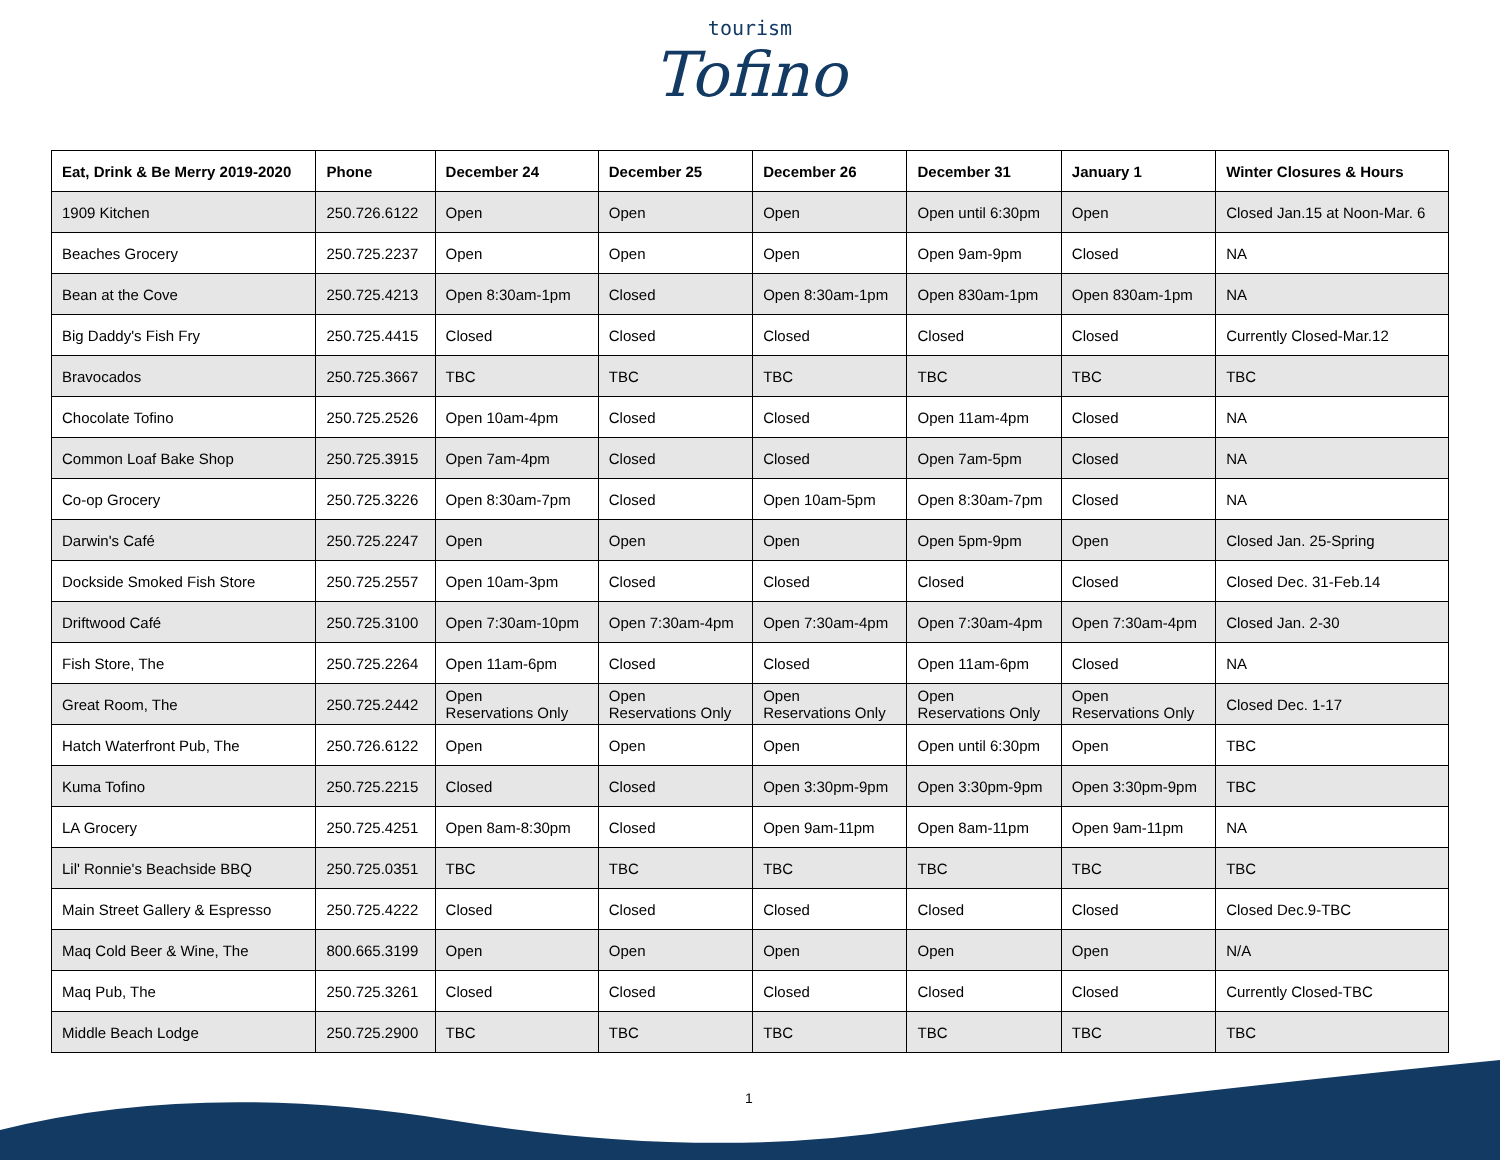tourism
Tofino
| Eat, Drink & Be Merry 2019-2020 | Phone | December 24 | December 25 | December 26 | December 31 | January 1 | Winter Closures & Hours |
| --- | --- | --- | --- | --- | --- | --- | --- |
| 1909 Kitchen | 250.726.6122 | Open | Open | Open | Open until 6:30pm | Open | Closed Jan.15 at Noon-Mar. 6 |
| Beaches Grocery | 250.725.2237 | Open | Open | Open | Open 9am-9pm | Closed | NA |
| Bean at the Cove | 250.725.4213 | Open 8:30am-1pm | Closed | Open 8:30am-1pm | Open 830am-1pm | Open 830am-1pm | NA |
| Big Daddy's Fish Fry | 250.725.4415 | Closed | Closed | Closed | Closed | Closed | Currently Closed-Mar.12 |
| Bravocados | 250.725.3667 | TBC | TBC | TBC | TBC | TBC | TBC |
| Chocolate Tofino | 250.725.2526 | Open 10am-4pm | Closed | Closed | Open 11am-4pm | Closed | NA |
| Common Loaf Bake Shop | 250.725.3915 | Open 7am-4pm | Closed | Closed | Open 7am-5pm | Closed | NA |
| Co-op Grocery | 250.725.3226 | Open 8:30am-7pm | Closed | Open 10am-5pm | Open 8:30am-7pm | Closed | NA |
| Darwin's Café | 250.725.2247 | Open | Open | Open | Open 5pm-9pm | Open | Closed Jan. 25-Spring |
| Dockside Smoked Fish Store | 250.725.2557 | Open 10am-3pm | Closed | Closed | Closed | Closed | Closed Dec. 31-Feb.14 |
| Driftwood Café | 250.725.3100 | Open 7:30am-10pm | Open 7:30am-4pm | Open 7:30am-4pm | Open 7:30am-4pm | Open 7:30am-4pm | Closed Jan. 2-30 |
| Fish Store, The | 250.725.2264 | Open 11am-6pm | Closed | Closed | Open 11am-6pm | Closed | NA |
| Great Room, The | 250.725.2442 | Open Reservations Only | Open Reservations Only | Open Reservations Only | Open Reservations Only | Open Reservations Only | Closed Dec. 1-17 |
| Hatch Waterfront Pub, The | 250.726.6122 | Open | Open | Open | Open until 6:30pm | Open | TBC |
| Kuma Tofino | 250.725.2215 | Closed | Closed | Open 3:30pm-9pm | Open 3:30pm-9pm | Open 3:30pm-9pm | TBC |
| LA Grocery | 250.725.4251 | Open 8am-8:30pm | Closed | Open 9am-11pm | Open 8am-11pm | Open 9am-11pm | NA |
| Lil' Ronnie's Beachside BBQ | 250.725.0351 | TBC | TBC | TBC | TBC | TBC | TBC |
| Main Street Gallery & Espresso | 250.725.4222 | Closed | Closed | Closed | Closed | Closed | Closed Dec.9-TBC |
| Maq Cold Beer & Wine, The | 800.665.3199 | Open | Open | Open | Open | Open | N/A |
| Maq Pub, The | 250.725.3261 | Closed | Closed | Closed | Closed | Closed | Currently Closed-TBC |
| Middle Beach Lodge | 250.725.2900 | TBC | TBC | TBC | TBC | TBC | TBC |
1